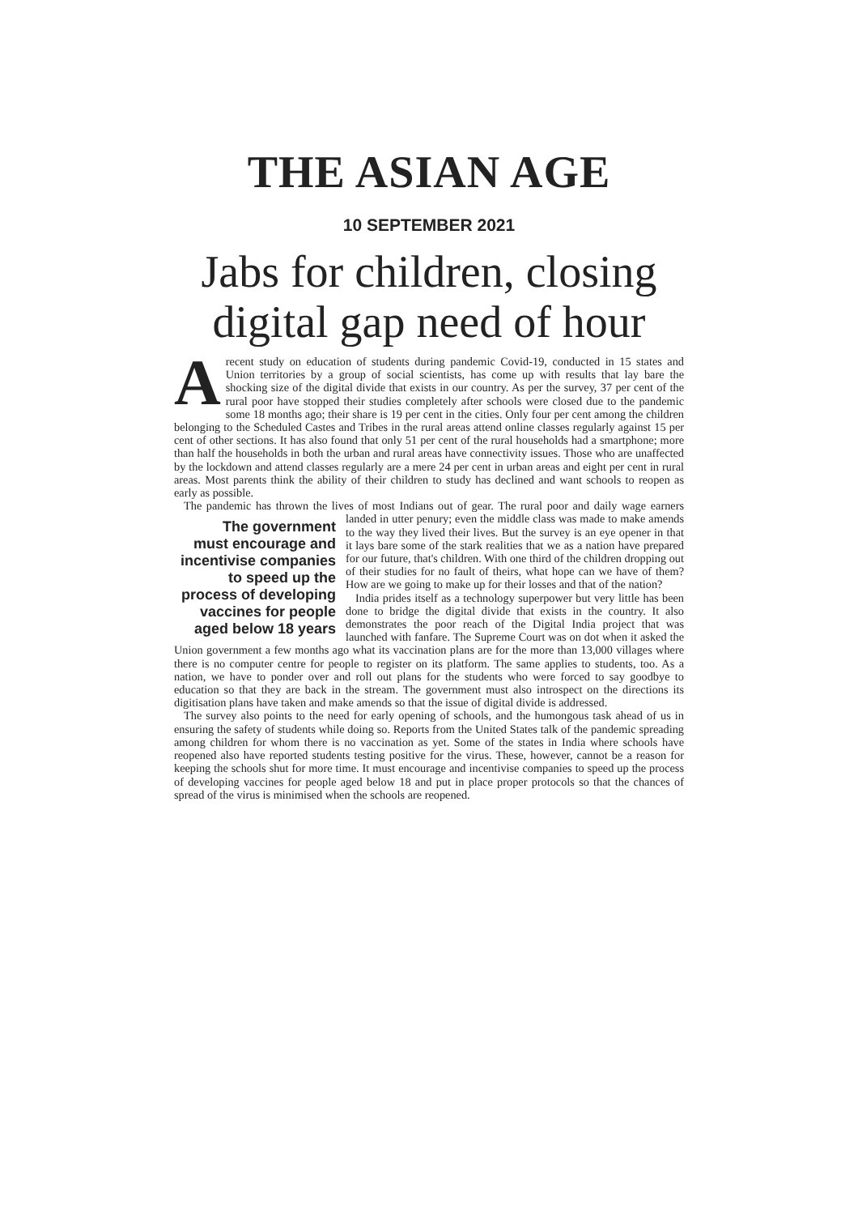THE ASIAN AGE
10 SEPTEMBER 2021
Jabs for children, closing digital gap need of hour
Arecent study on education of students during pandemic Covid-19, conducted in 15 states and Union territories by a group of social scientists, has come up with results that lay bare the shocking size of the digital divide that exists in our country. As per the survey, 37 per cent of the rural poor have stopped their studies completely after schools were closed due to the pandemic some 18 months ago; their share is 19 per cent in the cities. Only four per cent among the children belonging to the Scheduled Castes and Tribes in the rural areas attend online classes regularly against 15 per cent of other sections. It has also found that only 51 per cent of the rural households had a smartphone; more than half the households in both the urban and rural areas have connectivity issues. Those who are unaffected by the lockdown and attend classes regularly are a mere 24 per cent in urban areas and eight per cent in rural areas. Most parents think the ability of their children to study has declined and want schools to reopen as early as possible.
The pandemic has thrown the lives of most Indians out of gear. The rural poor and daily wage earners landed in utter penury; even the middle class was made to The government must encourage and incentivise companies to speed up the process of developing vaccines for people aged below 18 years make amends to the way they lived their lives. But the survey is an eye opener in that it lays bare some of the stark realities that we as a nation have prepared for our future, that's children. With one third of the children dropping out of their studies for no fault of theirs, what hope can we have of them? How are we going to make up for their losses and that of the nation?
India prides itself as a technology superpower but very little has been done to bridge the digital divide that exists in the country. It also demonstrates the poor reach of the Digital India project that was launched with fanfare. The Supreme Court was on dot when it asked the Union government a few months ago what its vaccination plans are for the more than 13,000 villages where there is no computer centre for people to register on its platform. The same applies to students, too. As a nation, we have to ponder over and roll out plans for the students who were forced to say goodbye to education so that they are back in the stream. The government must also introspect on the directions its digitisation plans have taken and make amends so that the issue of digital divide is addressed.
The survey also points to the need for early opening of schools, and the humongous task ahead of us in ensuring the safety of students while doing so. Reports from the United States talk of the pandemic spreading among children for whom there is no vaccination as yet. Some of the states in India where schools have reopened also have reported students testing positive for the virus. These, however, cannot be a reason for keeping the schools shut for more time. It must encourage and incentivise companies to speed up the process of developing vaccines for people aged below 18 and put in place proper protocols so that the chances of spread of the virus is minimised when the schools are reopened.